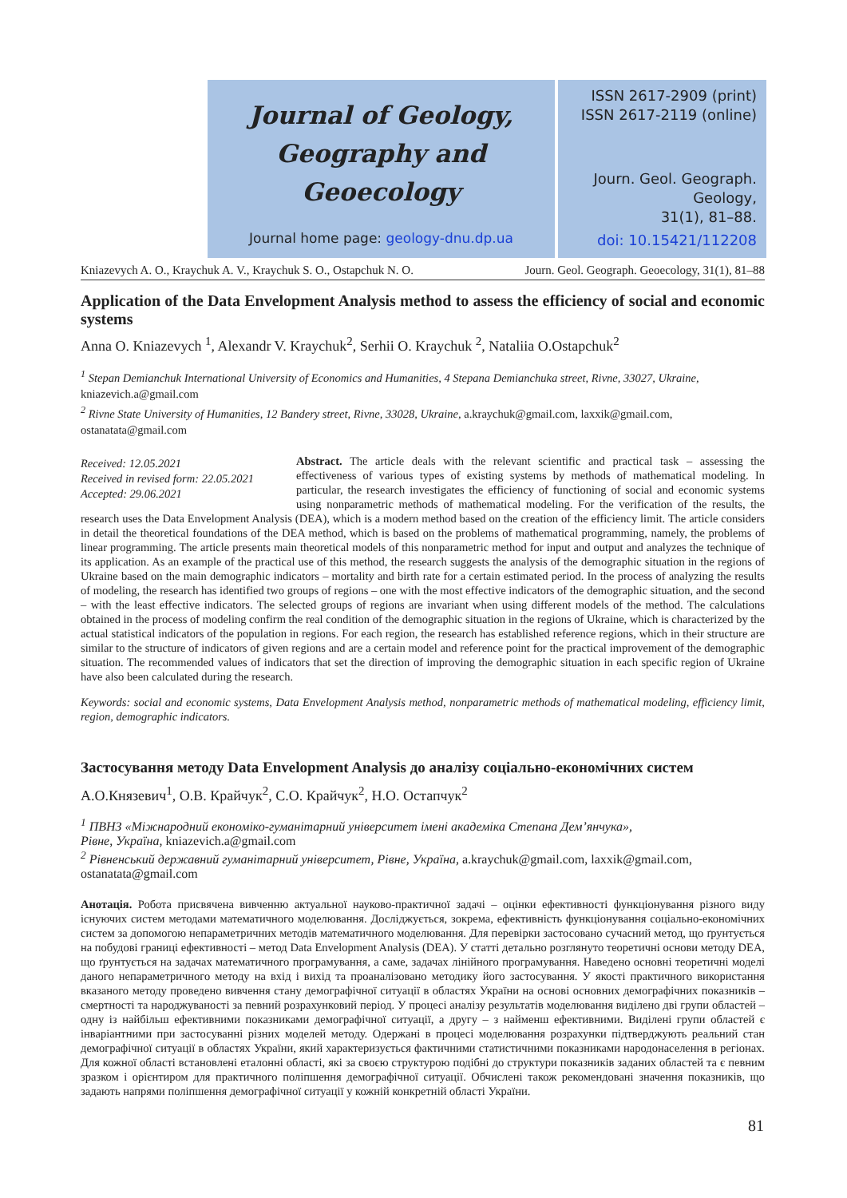Journal of Geology,
Geography and
Geoecology
Journal home page: geology-dnu.dp.ua
ISSN 2617-2909 (print)
ISSN 2617-2119 (online)
Journ. Geol. Geograph.
Geology,
31(1), 81–88.
doi: 10.15421/112208
Kniazevych A. O., Kraychuk A. V., Kraychuk S. O., Ostapchuk N. O. Journ. Geol. Geograph. Geoecology, 31(1), 81–88
Application of the Data Envelopment Analysis method to assess the efficiency of social and economic systems
Anna O. Kniazevych <sup>1</sup>, Alexandr V. Kraychuk<sup>2</sup>, Serhii O. Kraychuk <sup>2</sup>, Nataliia O.Ostapchuk<sup>2</sup>
<sup>1</sup> Stepan Demianchuk International University of Economics and Humanities, 4 Stepana Demianchuka street, Rivne, 33027, Ukraine, kniazevich.a@gmail.com
<sup>2</sup> Rivne State University of Humanities, 12 Bandery street, Rivne, 33028, Ukraine, a.kraychuk@gmail.com, laxxik@gmail.com, ostanatata@gmail.com
Received: 12.05.2021
Received in revised form: 22.05.2021
Accepted: 29.06.2021
Abstract. The article deals with the relevant scientific and practical task – assessing the effectiveness of various types of existing systems by methods of mathematical modeling. In particular, the research investigates the efficiency of functioning of social and economic systems using nonparametric methods of mathematical modeling. For the verification of the results, the research uses the Data Envelopment Analysis (DEA), which is a modern method based on the creation of the efficiency limit. The article considers in detail the theoretical foundations of the DEA method, which is based on the problems of mathematical programming, namely, the problems of linear programming. The article presents main theoretical models of this nonparametric method for input and output and analyzes the technique of its application. As an example of the practical use of this method, the research suggests the analysis of the demographic situation in the regions of Ukraine based on the main demographic indicators – mortality and birth rate for a certain estimated period. In the process of analyzing the results of modeling, the research has identified two groups of regions – one with the most effective indicators of the demographic situation, and the second – with the least effective indicators. The selected groups of regions are invariant when using different models of the method. The calculations obtained in the process of modeling confirm the real condition of the demographic situation in the regions of Ukraine, which is characterized by the actual statistical indicators of the population in regions. For each region, the research has established reference regions, which in their structure are similar to the structure of indicators of given regions and are a certain model and reference point for the practical improvement of the demographic situation. The recommended values of indicators that set the direction of improving the demographic situation in each specific region of Ukraine have also been calculated during the research.
Keywords: social and economic systems, Data Envelopment Analysis method, nonparametric methods of mathematical modeling, efficiency limit, region, demographic indicators.
Застосування методу Data Envelopment Analysis до аналізу соціально-економічних систем
А.О.Князевич<sup>1</sup>, О.В. Крайчук<sup>2</sup>, С.О. Крайчук<sup>2</sup>, Н.О. Остапчук<sup>2</sup>
<sup>1</sup> ПВНЗ «Міжнародний економіко-гуманітарний університет імені академіка Степана Дем’янчука»,
Рівне, Україна, kniazevich.a@gmail.com
<sup>2</sup> Рівненський державний гуманітарний університет, Рівне, Україна, a.kraychuk@gmail.com, laxxik@gmail.com, ostanatata@gmail.com
Анотація. Робота присвячена вивченню актуальної науково-практичної задачі – оцінки ефективності функціонування різного виду існуючих систем методами математичного моделювання. Досліджується, зокрема, ефективність функціонування соціально-економічних систем за допомогою непараметричних методів математичного моделювання. Для перевірки застосовано сучасний метод, що ґрунтується на побудові границі ефективності – метод Data Envelopment Analysis (DEA). У статті детально розглянуто теоретичні основи методу DEA, що ґрунтується на задачах математичного програмування, а саме, задачах лінійного програмування. Наведено основні теоретичні моделі даного непараметричного методу на вхід і вихід та проаналізовано методику його застосування. У якості практичного використання вказаного методу проведено вивчення стану демографічної ситуації в областях України на основі основних демографічних показників – смертності та народжуваності за певний розрахунковий період. У процесі аналізу результатів моделювання виділено дві групи областей – одну із найбільш ефективними показниками демографічної ситуації, а другу – з найменш ефективними. Виділені групи областей є інваріантними при застосуванні різних моделей методу. Одержані в процесі моделювання розрахунки підтверджують реальний стан демографічної ситуації в областях України, який характеризується фактичними статистичними показниками народонаселення в регіонах. Для кожної області встановлені еталонні області, які за своєю структурою подібні до структури показників заданих областей та є певним зразком і орієнтиром для практичного поліпшення демографічної ситуації. Обчислені також рекомендовані значення показників, що задають напрями поліпшення демографічної ситуації у кожній конкретній області України.
81